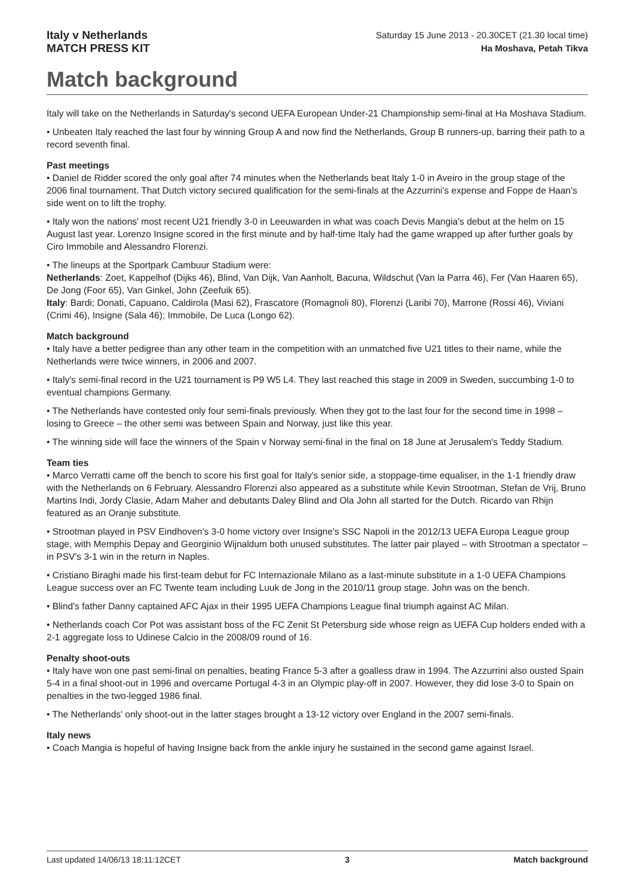Italy v Netherlands
MATCH PRESS KIT
Saturday 15 June 2013 - 20.30CET (21.30 local time)
Ha Moshava, Petah Tikva
Match background
Italy will take on the Netherlands in Saturday's second UEFA European Under-21 Championship semi-final at Ha Moshava Stadium.
• Unbeaten Italy reached the last four by winning Group A and now find the Netherlands, Group B runners-up, barring their path to a record seventh final.
Past meetings
• Daniel de Ridder scored the only goal after 74 minutes when the Netherlands beat Italy 1-0 in Aveiro in the group stage of the 2006 final tournament. That Dutch victory secured qualification for the semi-finals at the Azzurrini's expense and Foppe de Haan's side went on to lift the trophy.
• Italy won the nations' most recent U21 friendly 3-0 in Leeuwarden in what was coach Devis Mangia's debut at the helm on 15 August last year. Lorenzo Insigne scored in the first minute and by half-time Italy had the game wrapped up after further goals by Ciro Immobile and Alessandro Florenzi.
• The lineups at the Sportpark Cambuur Stadium were:
Netherlands: Zoet, Kappelhof (Dijks 46), Blind, Van Dijk, Van Aanholt, Bacuna, Wildschut (Van la Parra 46), Fer (Van Haaren 65), De Jong (Foor 65), Van Ginkel, John (Zeefuik 65).
Italy: Bardi; Donati, Capuano, Caldirola (Masi 62), Frascatore (Romagnoli 80), Florenzi (Laribi 70), Marrone (Rossi 46), Viviani (Crimi 46), Insigne (Sala 46); Immobile, De Luca (Longo 62).
Match background
• Italy have a better pedigree than any other team in the competition with an unmatched five U21 titles to their name, while the Netherlands were twice winners, in 2006 and 2007.
• Italy's semi-final record in the U21 tournament is P9 W5 L4. They last reached this stage in 2009 in Sweden, succumbing 1-0 to eventual champions Germany.
• The Netherlands have contested only four semi-finals previously. When they got to the last four for the second time in 1998 – losing to Greece – the other semi was between Spain and Norway, just like this year.
• The winning side will face the winners of the Spain v Norway semi-final in the final on 18 June at Jerusalem's Teddy Stadium.
Team ties
• Marco Verratti came off the bench to score his first goal for Italy's senior side, a stoppage-time equaliser, in the 1-1 friendly draw with the Netherlands on 6 February. Alessandro Florenzi also appeared as a substitute while Kevin Strootman, Stefan de Vrij, Bruno Martins Indi, Jordy Clasie, Adam Maher and debutants Daley Blind and Ola John all started for the Dutch. Ricardo van Rhijn featured as an Oranje substitute.
• Strootman played in PSV Eindhoven's 3-0 home victory over Insigne's SSC Napoli in the 2012/13 UEFA Europa League group stage, with Memphis Depay and Georginio Wijnaldum both unused substitutes. The latter pair played – with Strootman a spectator – in PSV's 3-1 win in the return in Naples.
• Cristiano Biraghi made his first-team debut for FC Internazionale Milano as a last-minute substitute in a 1-0 UEFA Champions League success over an FC Twente team including Luuk de Jong in the 2010/11 group stage. John was on the bench.
• Blind's father Danny captained AFC Ajax in their 1995 UEFA Champions League final triumph against AC Milan.
• Netherlands coach Cor Pot was assistant boss of the FC Zenit St Petersburg side whose reign as UEFA Cup holders ended with a 2-1 aggregate loss to Udinese Calcio in the 2008/09 round of 16.
Penalty shoot-outs
• Italy have won one past semi-final on penalties, beating France 5-3 after a goalless draw in 1994. The Azzurrini also ousted Spain 5-4 in a final shoot-out in 1996 and overcame Portugal 4-3 in an Olympic play-off in 2007. However, they did lose 3-0 to Spain on penalties in the two-legged 1986 final.
• The Netherlands' only shoot-out in the latter stages brought a 13-12 victory over England in the 2007 semi-finals.
Italy news
• Coach Mangia is hopeful of having Insigne back from the ankle injury he sustained in the second game against Israel.
Last updated 14/06/13 18:11:12CET 3 Match background